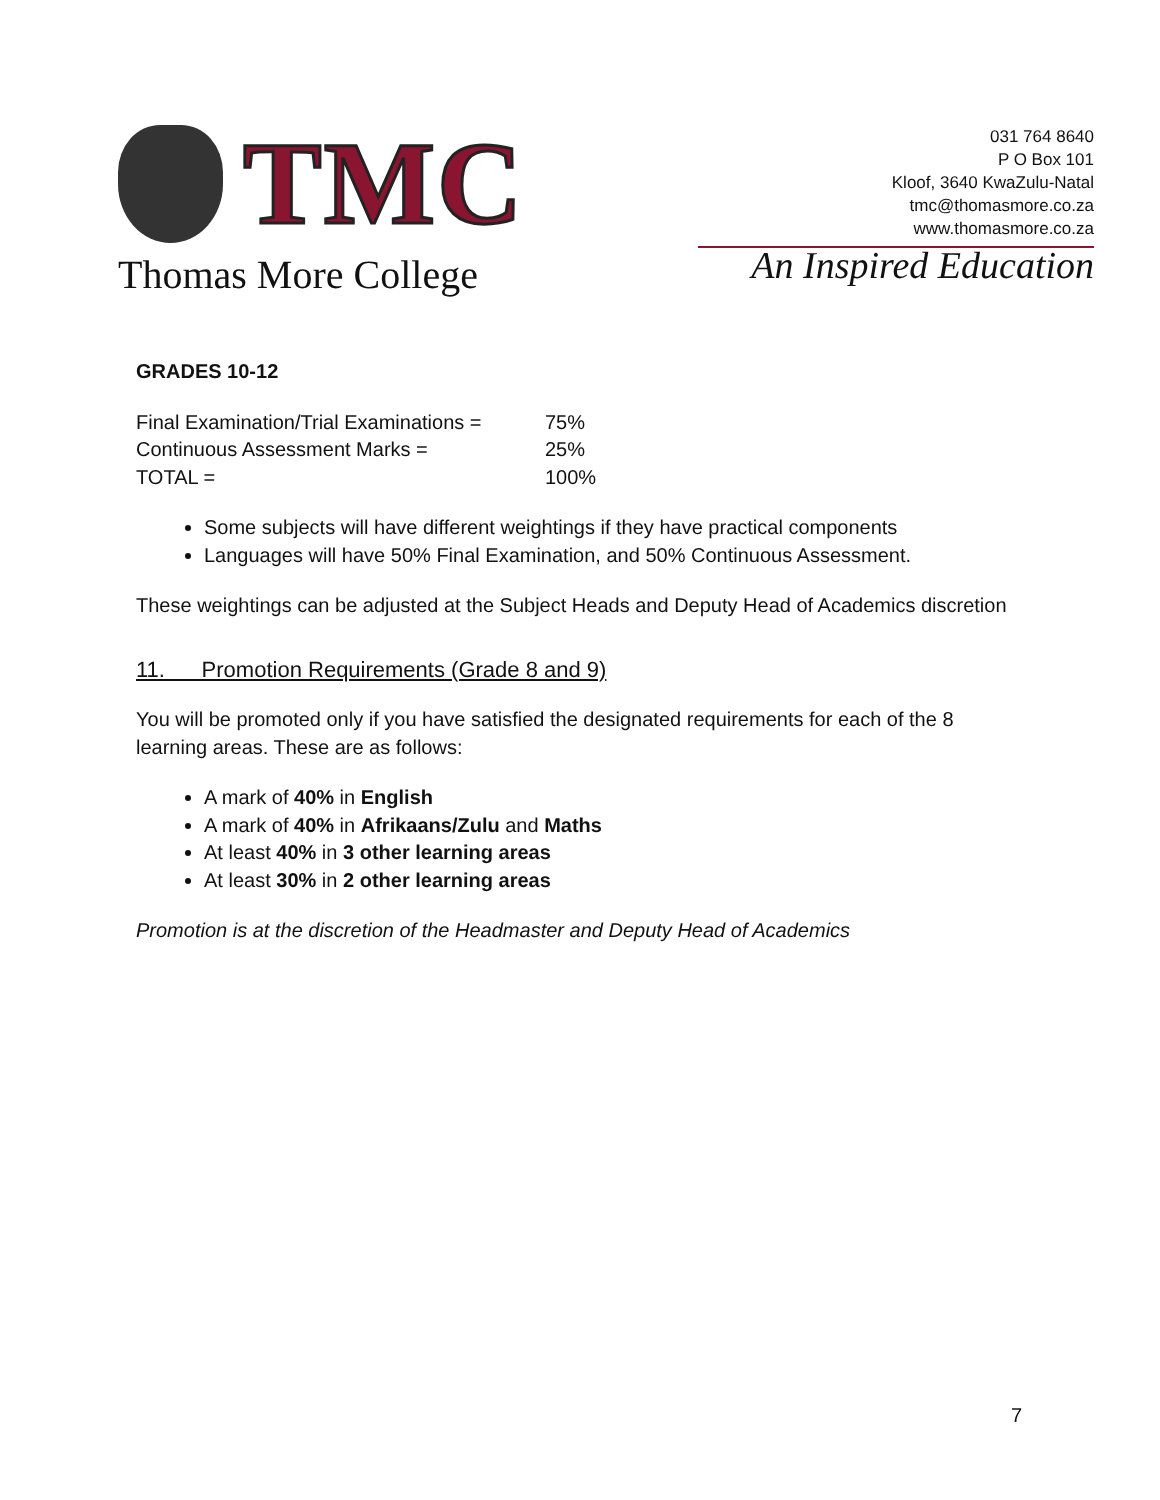TMC
Thomas More College
031 764 8640
P O Box 101
Kloof, 3640 KwaZulu-Natal
tmc@thomasmore.co.za
www.thomasmore.co.za
An Inspired Education
GRADES 10-12
Final Examination/Trial Examinations = 75%
Continuous Assessment Marks = 25%
TOTAL = 100%
Some subjects will have different weightings if they have practical components
Languages will have 50% Final Examination, and 50% Continuous Assessment.
These weightings can be adjusted at the Subject Heads and Deputy Head of Academics discretion
11. Promotion Requirements (Grade 8 and 9)
You will be promoted only if you have satisfied the designated requirements for each of the 8 learning areas. These are as follows:
A mark of 40% in English
A mark of 40% in Afrikaans/Zulu and Maths
At least 40% in 3 other learning areas
At least 30% in 2 other learning areas
Promotion is at the discretion of the Headmaster and Deputy Head of Academics
7